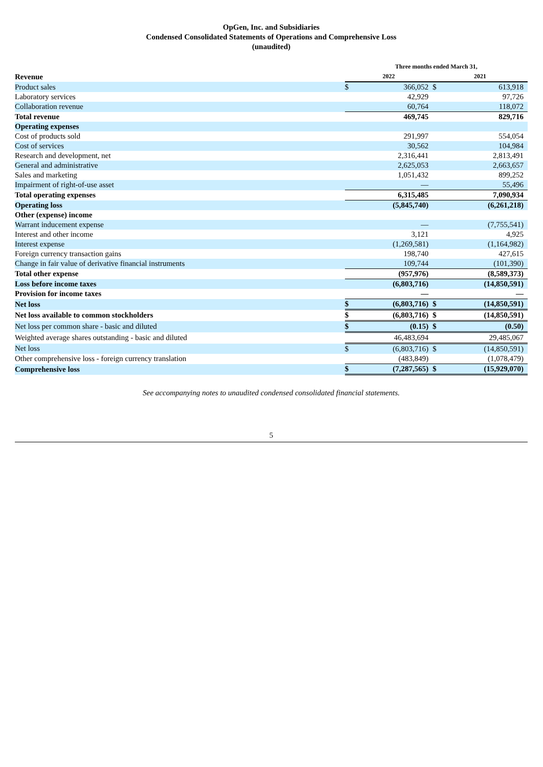OpGen, Inc. and Subsidiaries
Condensed Consolidated Statements of Operations and Comprehensive Loss
(unaudited)
| | Three months ended March 31, | | | |
| --- | --- | --- | --- | --- |
| Revenue | 2022 | | 2021 | |
| Product sales | $ | 366,052 | $ | 613,918 |
| Laboratory services | | 42,929 | | 97,726 |
| Collaboration revenue | | 60,764 | | 118,072 |
| Total revenue | | 469,745 | | 829,716 |
| Operating expenses | | | | |
| Cost of products sold | | 291,997 | | 554,054 |
| Cost of services | | 30,562 | | 104,984 |
| Research and development, net | | 2,316,441 | | 2,813,491 |
| General and administrative | | 2,625,053 | | 2,663,657 |
| Sales and marketing | | 1,051,432 | | 899,252 |
| Impairment of right-of-use asset | | — | | 55,496 |
| Total operating expenses | | 6,315,485 | | 7,090,934 |
| Operating loss | | (5,845,740) | | (6,261,218) |
| Other (expense) income | | | | |
| Warrant inducement expense | | — | | (7,755,541) |
| Interest and other income | | 3,121 | | 4,925 |
| Interest expense | | (1,269,581) | | (1,164,982) |
| Foreign currency transaction gains | | 198,740 | | 427,615 |
| Change in fair value of derivative financial instruments | | 109,744 | | (101,390) |
| Total other expense | | (957,976) | | (8,589,373) |
| Loss before income taxes | | (6,803,716) | | (14,850,591) |
| Provision for income taxes | | — | | — |
| Net loss | $ | (6,803,716) | $ | (14,850,591) |
| Net loss available to common stockholders | $ | (6,803,716) | $ | (14,850,591) |
| Net loss per common share - basic and diluted | $ | (0.15) | $ | (0.50) |
| Weighted average shares outstanding - basic and diluted | | 46,483,694 | | 29,485,067 |
| Net loss | $ | (6,803,716) | $ | (14,850,591) |
| Other comprehensive loss - foreign currency translation | | (483,849) | | (1,078,479) |
| Comprehensive loss | $ | (7,287,565) | $ | (15,929,070) |
See accompanying notes to unaudited condensed consolidated financial statements.
5